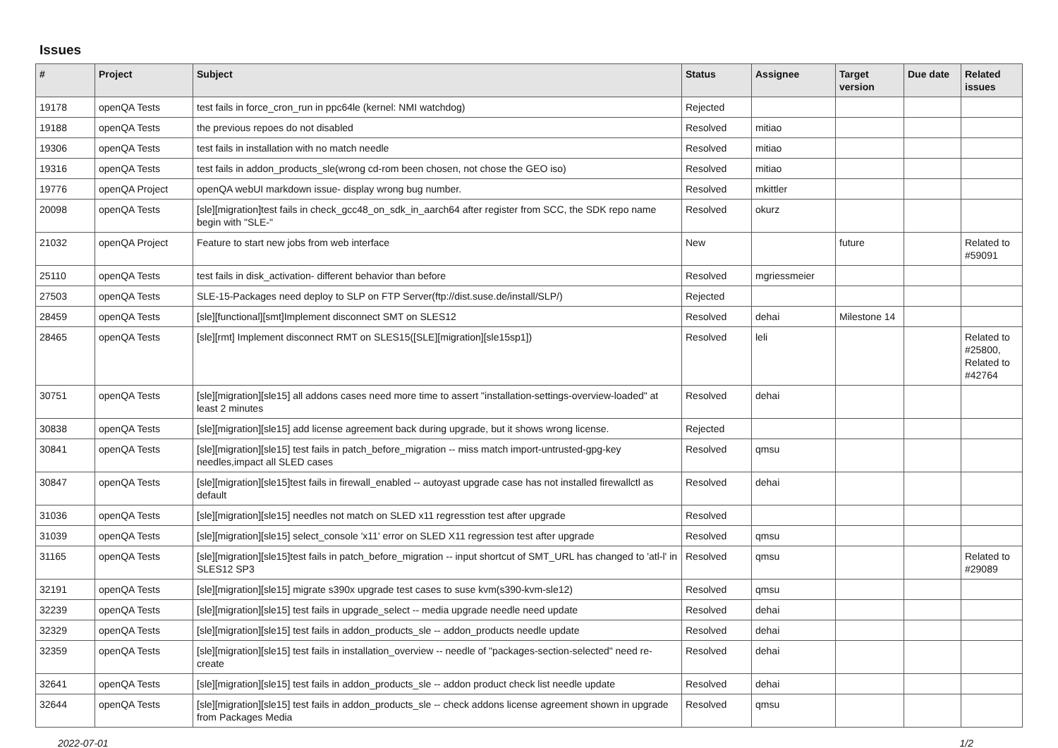Issues
| # | Project | Subject | Status | Assignee | Target version | Due date | Related issues |
| --- | --- | --- | --- | --- | --- | --- | --- |
| 19178 | openQA Tests | test fails in force_cron_run in ppc64le (kernel: NMI watchdog) | Rejected | | | | |
| 19188 | openQA Tests | the previous repoes do not disabled | Resolved | mitiao | | | |
| 19306 | openQA Tests | test fails in installation with no match needle | Resolved | mitiao | | | |
| 19316 | openQA Tests | test fails in addon_products_sle(wrong cd-rom been chosen, not chose the GEO iso) | Resolved | mitiao | | | |
| 19776 | openQA Project | openQA webUI markdown issue- display wrong bug number. | Resolved | mkittler | | | |
| 20098 | openQA Tests | [sle][migration]test fails in check_gcc48_on_sdk_in_aarch64 after register from SCC, the SDK repo name begin with "SLE-" | Resolved | okurz | | | |
| 21032 | openQA Project | Feature to start new jobs from web interface | New | | future | | Related to #59091 |
| 25110 | openQA Tests | test fails in disk_activation- different behavior than before | Resolved | mgriessmeier | | | |
| 27503 | openQA Tests | SLE-15-Packages need deploy to SLP on FTP Server(ftp://dist.suse.de/install/SLP/) | Rejected | | | | |
| 28459 | openQA Tests | [sle][functional][smt]Implement disconnect SMT on SLES12 | Resolved | dehai | Milestone 14 | | |
| 28465 | openQA Tests | [sle][rmt] Implement disconnect RMT on SLES15([SLE][migration][sle15sp1]) | Resolved | leli | | | Related to #25800, Related to #42764 |
| 30751 | openQA Tests | [sle][migration][sle15] all addons cases need more time to assert "installation-settings-overview-loaded" at least 2 minutes | Resolved | dehai | | | |
| 30838 | openQA Tests | [sle][migration][sle15] add license agreement back during upgrade, but it shows wrong license. | Rejected | | | | |
| 30841 | openQA Tests | [sle][migration][sle15] test fails in patch_before_migration -- miss match import-untrusted-gpg-key needles,impact all SLED cases | Resolved | qmsu | | | |
| 30847 | openQA Tests | [sle][migration][sle15]test fails in firewall_enabled -- autoyast upgrade case has not installed firewallctl as default | Resolved | dehai | | | |
| 31036 | openQA Tests | [sle][migration][sle15] needles not match on SLED x11 regresstion test after upgrade | Resolved | | | | |
| 31039 | openQA Tests | [sle][migration][sle15] select_console 'x11' error on SLED X11 regression test after upgrade | Resolved | qmsu | | | |
| 31165 | openQA Tests | [sle][migration][sle15]test fails in patch_before_migration -- input shortcut of SMT_URL has changed to 'atl-l' in SLES12 SP3 | Resolved | qmsu | | | Related to #29089 |
| 32191 | openQA Tests | [sle][migration][sle15] migrate s390x upgrade test cases to suse kvm(s390-kvm-sle12) | Resolved | qmsu | | | |
| 32239 | openQA Tests | [sle][migration][sle15] test fails in upgrade_select -- media upgrade needle need update | Resolved | dehai | | | |
| 32329 | openQA Tests | [sle][migration][sle15] test fails in addon_products_sle -- addon_products needle update | Resolved | dehai | | | |
| 32359 | openQA Tests | [sle][migration][sle15] test fails in installation_overview -- needle of "packages-section-selected" need re-create | Resolved | dehai | | | |
| 32641 | openQA Tests | [sle][migration][sle15] test fails in addon_products_sle -- addon product check list needle update | Resolved | dehai | | | |
| 32644 | openQA Tests | [sle][migration][sle15] test fails in addon_products_sle -- check addons license agreement shown in upgrade from Packages Media | Resolved | qmsu | | | |
2022-07-01 1/2